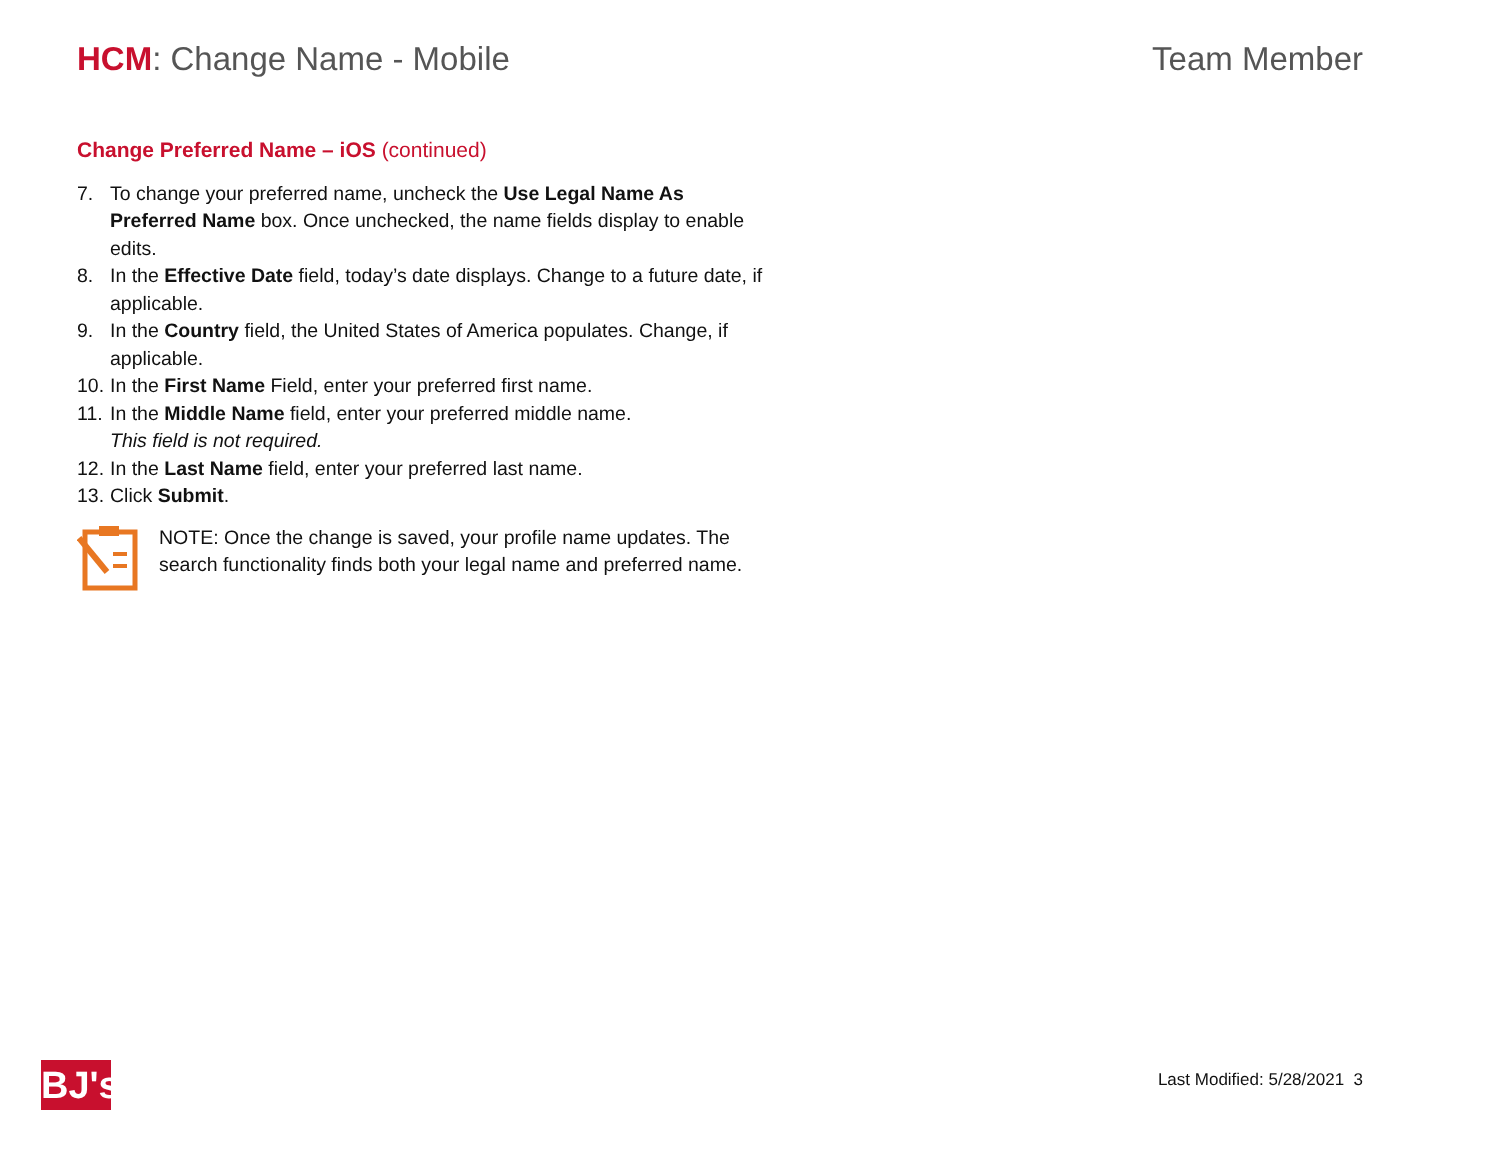HCM: Change Name - Mobile Team Member
Change Preferred Name – iOS (continued)
7. To change your preferred name, uncheck the Use Legal Name As Preferred Name box. Once unchecked, the name fields display to enable edits.
8. In the Effective Date field, today’s date displays. Change to a future date, if applicable.
9. In the Country field, the United States of America populates. Change, if applicable.
10. In the First Name Field, enter your preferred first name.
11. In the Middle Name field, enter your preferred middle name.
This field is not required.
12. In the Last Name field, enter your preferred last name.
13. Click Submit.
NOTE: Once the change is saved, your profile name updates. The search functionality finds both your legal name and preferred name.
BJ's
Last Modified: 5/28/2021 3